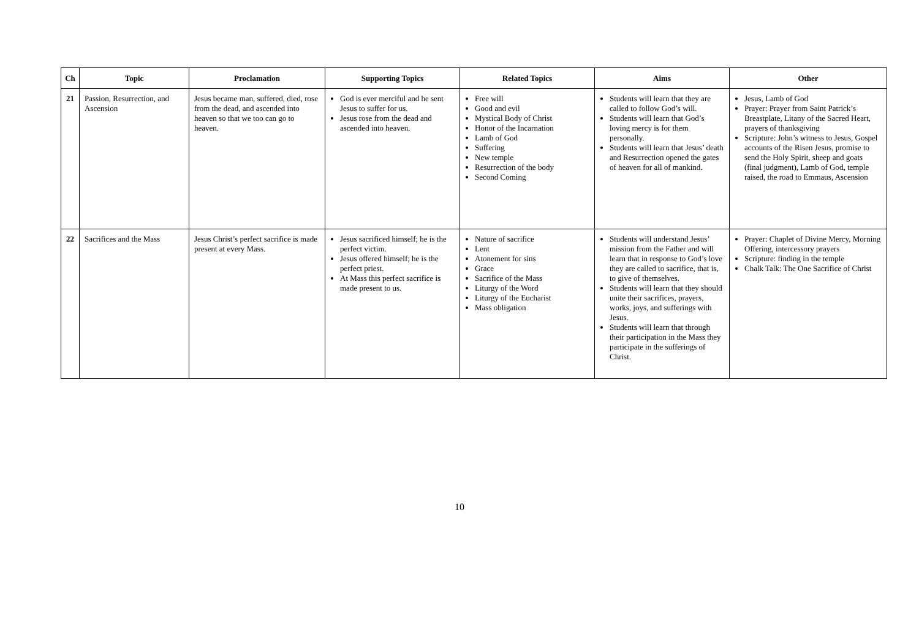| Ch | Topic | Proclamation | Supporting Topics | Related Topics | Aims | Other |
| --- | --- | --- | --- | --- | --- | --- |
| 21 | Passion, Resurrection, and Ascension | Jesus became man, suffered, died, rose from the dead, and ascended into heaven so that we too can go to heaven. | God is ever merciful and he sent Jesus to suffer for us. Jesus rose from the dead and ascended into heaven. | Free will Good and evil Mystical Body of Christ Honor of the Incarnation Lamb of God Suffering New temple Resurrection of the body Second Coming | Students will learn that they are called to follow God’s will. Students will learn that God’s loving mercy is for them personally. Students will learn that Jesus’ death and Resurrection opened the gates of heaven for all of mankind. | Jesus, Lamb of God Prayer: Prayer from Saint Patrick’s Breastplate, Litany of the Sacred Heart, prayers of thanksgiving Scripture: John’s witness to Jesus, Gospel accounts of the Risen Jesus, promise to send the Holy Spirit, sheep and goats (final judgment), Lamb of God, temple raised, the road to Emmaus, Ascension |
| 22 | Sacrifices and the Mass | Jesus Christ’s perfect sacrifice is made present at every Mass. | Jesus sacrificed himself; he is the perfect victim. Jesus offered himself; he is the perfect priest. At Mass this perfect sacrifice is made present to us. | Nature of sacrifice Lent Atonement for sins Grace Sacrifice of the Mass Liturgy of the Word Liturgy of the Eucharist Mass obligation | Students will understand Jesus’ mission from the Father and will learn that in response to God’s love they are called to sacrifice, that is, to give of themselves. Students will learn that they should unite their sacrifices, prayers, works, joys, and sufferings with Jesus. Students will learn that through their participation in the Mass they participate in the sufferings of Christ. | Prayer: Chaplet of Divine Mercy, Morning Offering, intercessory prayers Scripture: finding in the temple Chalk Talk: The One Sacrifice of Christ |
10